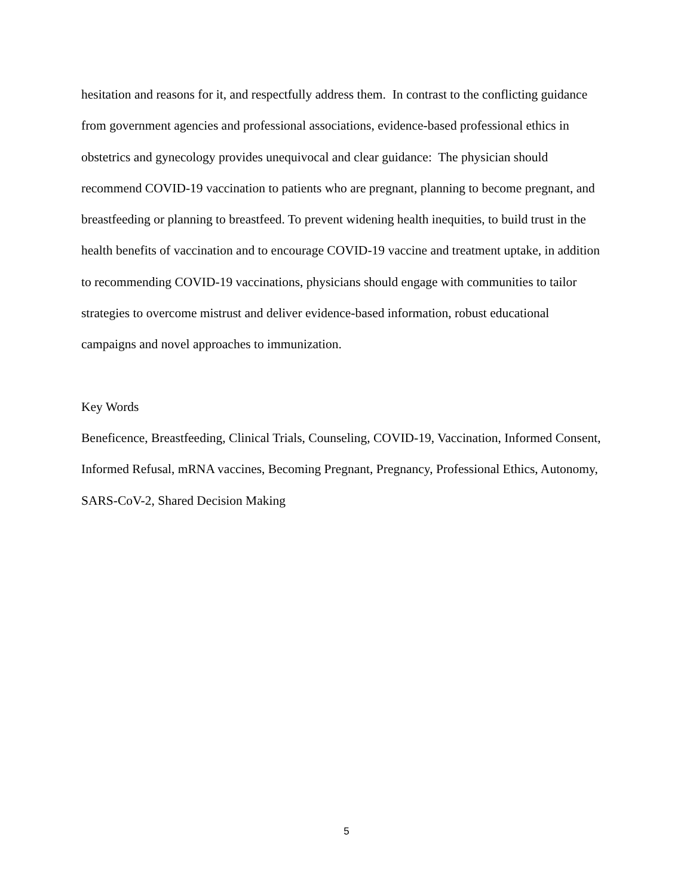hesitation and reasons for it, and respectfully address them. In contrast to the conflicting guidance from government agencies and professional associations, evidence-based professional ethics in obstetrics and gynecology provides unequivocal and clear guidance: The physician should recommend COVID-19 vaccination to patients who are pregnant, planning to become pregnant, and breastfeeding or planning to breastfeed. To prevent widening health inequities, to build trust in the health benefits of vaccination and to encourage COVID-19 vaccine and treatment uptake, in addition to recommending COVID-19 vaccinations, physicians should engage with communities to tailor strategies to overcome mistrust and deliver evidence-based information, robust educational campaigns and novel approaches to immunization.
Key Words
Beneficence, Breastfeeding, Clinical Trials, Counseling, COVID-19, Vaccination, Informed Consent, Informed Refusal, mRNA vaccines, Becoming Pregnant, Pregnancy, Professional Ethics, Autonomy, SARS-CoV-2, Shared Decision Making
5